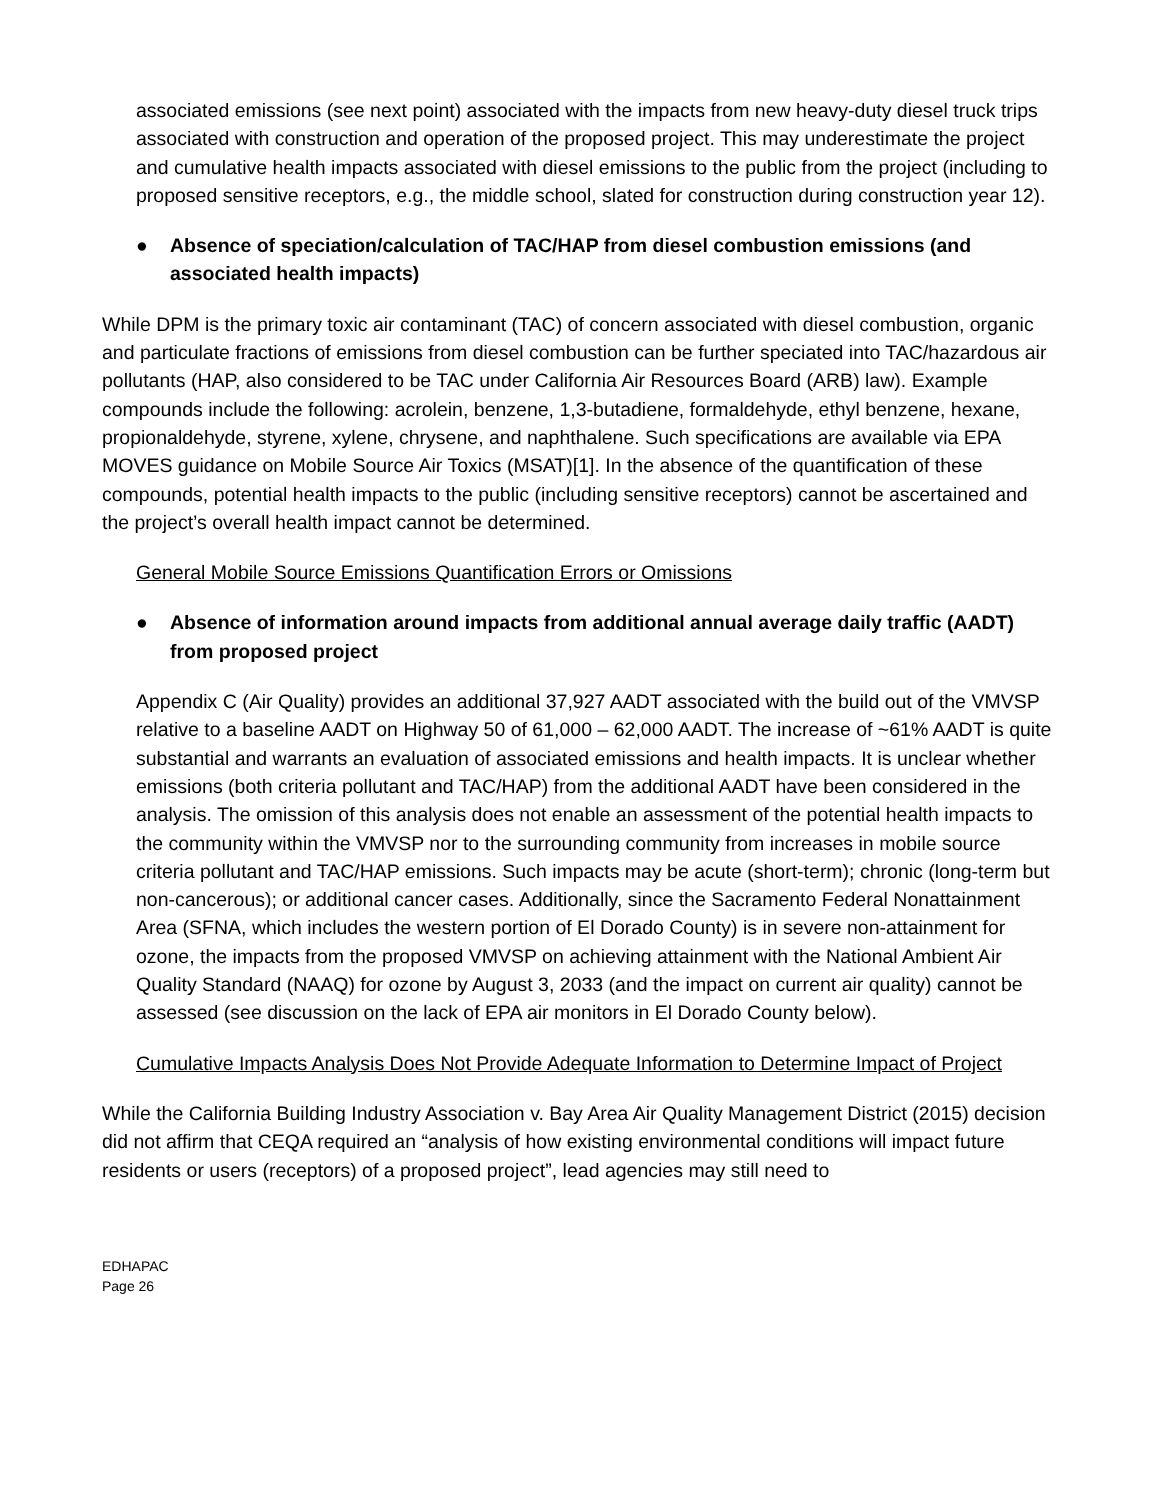associated emissions (see next point) associated with the impacts from new heavy-duty diesel truck trips associated with construction and operation of the proposed project. This may underestimate the project and cumulative health impacts associated with diesel emissions to the public from the project (including to proposed sensitive receptors, e.g., the middle school, slated for construction during construction year 12).
● Absence of speciation/calculation of TAC/HAP from diesel combustion emissions (and associated health impacts)
While DPM is the primary toxic air contaminant (TAC) of concern associated with diesel combustion, organic and particulate fractions of emissions from diesel combustion can be further speciated into TAC/hazardous air pollutants (HAP, also considered to be TAC under California Air Resources Board (ARB) law). Example compounds include the following: acrolein, benzene, 1,3-butadiene, formaldehyde, ethyl benzene, hexane, propionaldehyde, styrene, xylene, chrysene, and naphthalene. Such specifications are available via EPA MOVES guidance on Mobile Source Air Toxics (MSAT)[1]. In the absence of the quantification of these compounds, potential health impacts to the public (including sensitive receptors) cannot be ascertained and the project’s overall health impact cannot be determined.
General Mobile Source Emissions Quantification Errors or Omissions
● Absence of information around impacts from additional annual average daily traffic (AADT) from proposed project
Appendix C (Air Quality) provides an additional 37,927 AADT associated with the build out of the VMVSP relative to a baseline AADT on Highway 50 of 61,000 – 62,000 AADT. The increase of ~61% AADT is quite substantial and warrants an evaluation of associated emissions and health impacts. It is unclear whether emissions (both criteria pollutant and TAC/HAP) from the additional AADT have been considered in the analysis. The omission of this analysis does not enable an assessment of the potential health impacts to the community within the VMVSP nor to the surrounding community from increases in mobile source criteria pollutant and TAC/HAP emissions. Such impacts may be acute (short-term); chronic (long-term but non-cancerous); or additional cancer cases. Additionally, since the Sacramento Federal Nonattainment Area (SFNA, which includes the western portion of El Dorado County) is in severe non-attainment for ozone, the impacts from the proposed VMVSP on achieving attainment with the National Ambient Air Quality Standard (NAAQ) for ozone by August 3, 2033 (and the impact on current air quality) cannot be assessed (see discussion on the lack of EPA air monitors in El Dorado County below).
Cumulative Impacts Analysis Does Not Provide Adequate Information to Determine Impact of Project
While the California Building Industry Association v. Bay Area Air Quality Management District (2015) decision did not affirm that CEQA required an “analysis of how existing environmental conditions will impact future residents or users (receptors) of a proposed project”, lead agencies may still need to
EDHAPAC
Page 26